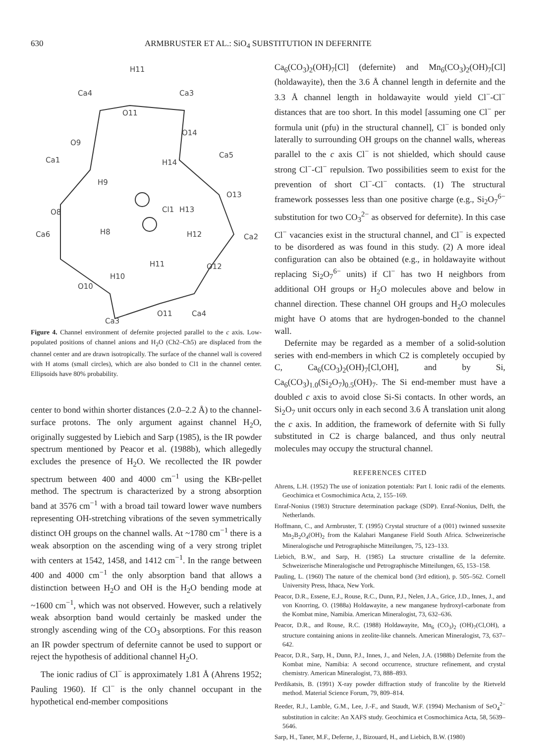630 ARMBRUSTER ET AL.: SiO<sub>4</sub> SUBSTITUTION IN DEFERNITE
H11
Ca4
Ca3
O11
O14
O9
Ca1
H14
Ca5
H9
O13
Cl1
H13
O8
Ca6
H8
H12
Ca2
H11
O12
H10
O10
O11
Ca4
Ca3
Figure 4. Channel environment of defernite projected parallel to the c axis. Low-populated positions of channel anions and H<sub>2</sub>O (Ch2–Ch5) are displaced from the channel center and are drawn isotropically. The surface of the channel wall is covered with H atoms (small circles), which are also bonded to Cl1 in the channel center. Ellipsoids have 80% probability.
center to bond within shorter distances (2.0–2.2 Å) to the channel-surface protons. The only argument against channel H<sub>2</sub>O, originally suggested by Liebich and Sarp (1985), is the IR powder spectrum mentioned by Peacor et al. (1988b), which allegedly excludes the presence of H<sub>2</sub>O. We recollected the IR powder spectrum between 400 and 4000 cm<sup>−1</sup> using the KBr-pellet method. The spectrum is characterized by a strong absorption band at 3576 cm<sup>−1</sup> with a broad tail toward lower wave numbers representing OH-stretching vibrations of the seven symmetrically distinct OH groups on the channel walls. At ~1780 cm<sup>−1</sup> there is a weak absorption on the ascending wing of a very strong triplet with centers at 1542, 1458, and 1412 cm<sup>−1</sup>. In the range between 400 and 4000 cm<sup>−1</sup> the only absorption band that allows a distinction between H<sub>2</sub>O and OH is the H<sub>2</sub>O bending mode at ~1600 cm<sup>−1</sup>, which was not observed. However, such a relatively weak absorption band would certainly be masked under the strongly ascending wing of the CO<sub>3</sub> absorptions. For this reason an IR powder spectrum of defernite cannot be used to support or reject the hypothesis of additional channel H<sub>2</sub>O.
The ionic radius of Cl<sup>−</sup> is approximately 1.81 Å (Ahrens 1952; Pauling 1960). If Cl<sup>−</sup> is the only channel occupant in the hypothetical end-member compositions
Ca<sub>6</sub>(CO<sub>3</sub>)<sub>2</sub>(OH)<sub>7</sub>[Cl] (defernite) and Mn<sub>6</sub>(CO<sub>3</sub>)<sub>2</sub>(OH)<sub>7</sub>[Cl] (holdawayite), then the 3.6 Å channel length in defernite and the 3.3 Å channel length in holdawayite would yield Cl<sup>−</sup>-Cl<sup>−</sup> distances that are too short. In this model [assuming one Cl<sup>−</sup> per formula unit (pfu) in the structural channel], Cl<sup>−</sup> is bonded only laterally to surrounding OH groups on the channel walls, whereas parallel to the c axis Cl<sup>−</sup> is not shielded, which should cause strong Cl<sup>−</sup>-Cl<sup>−</sup> repulsion. Two possibilities seem to exist for the prevention of short Cl<sup>−</sup>-Cl<sup>−</sup> contacts. (1) The structural framework possesses less than one positive charge (e.g., Si<sub>2</sub>O<sub>7</sub><sup>6−</sup> substitution for two CO<sub>3</sub><sup>2−</sup> as observed for defernite). In this case Cl<sup>−</sup> vacancies exist in the structural channel, and Cl<sup>−</sup> is expected to be disordered as was found in this study. (2) A more ideal configuration can also be obtained (e.g., in holdawayite without replacing Si<sub>2</sub>O<sub>7</sub><sup>6−</sup> units) if Cl<sup>−</sup> has two H neighbors from additional OH groups or H<sub>2</sub>O molecules above and below in channel direction. These channel OH groups and H<sub>2</sub>O molecules might have O atoms that are hydrogen-bonded to the channel wall.
Defernite may be regarded as a member of a solid-solution series with end-members in which C2 is completely occupied by C, Ca<sub>6</sub>(CO<sub>3</sub>)<sub>2</sub>(OH)<sub>7</sub>[Cl,OH], and by Si, Ca<sub>6</sub>(CO<sub>3</sub>)<sub>1.0</sub>(Si<sub>2</sub>O<sub>7</sub>)<sub>0.5</sub>(OH)<sub>7</sub>. The Si end-member must have a doubled c axis to avoid close Si-Si contacts. In other words, an Si<sub>2</sub>O<sub>7</sub> unit occurs only in each second 3.6 Å translation unit along the c axis. In addition, the framework of defernite with Si fully substituted in C2 is charge balanced, and thus only neutral molecules may occupy the structural channel.
REFERENCES CITED
Ahrens, L.H. (1952) The use of ionization potentials: Part I. Ionic radii of the elements. Geochimica et Cosmochimica Acta, 2, 155–169.
Enraf-Nonius (1983) Structure determination package (SDP). Enraf-Nonius, Delft, the Netherlands.
Hoffmann, C., and Armbruster, T. (1995) Crystal structure of a (001) twinned sussexite Mn<sub>2</sub>B<sub>2</sub>O<sub>4</sub>(OH)<sub>2</sub> from the Kalahari Manganese Field South Africa. Schweizerische Mineralogische und Petrographische Mitteilungen, 75, 123–133.
Liebich, B.W., and Sarp, H. (1985) La structure cristalline de la defernite. Schweizerische Mineralogische und Petrographische Mitteilungen, 65, 153–158.
Pauling, L. (1960) The nature of the chemical bond (3rd edition), p. 505–562. Cornell University Press, Ithaca, New York.
Peacor, D.R., Essene, E.J., Rouse, R.C., Dunn, P.J., Nelen, J.A., Grice, J.D., Innes, J., and von Knorring, O. (1988a) Holdawayite, a new manganese hydroxyl-carbonate from the Kombat mine, Namibia. American Mineralogist, 73, 632–636.
Peacor, D.R., and Rouse, R.C. (1988) Holdawayite, Mn<sub>6</sub> (CO<sub>3</sub>)<sub>2</sub> (OH)<sub>7</sub>(Cl,OH), a structure containing anions in zeolite-like channels. American Mineralogist, 73, 637–642.
Peacor, D.R., Sarp, H., Dunn, P.J., Innes, J., and Nelen, J.A. (1988b) Defernite from the Kombat mine, Namibia: A second occurrence, structure refinement, and crystal chemistry. American Mineralogist, 73, 888–893.
Perdikatsis, B. (1991) X-ray powder diffraction study of francolite by the Rietveld method. Material Science Forum, 79, 809–814.
Reeder, R.J., Lamble, G.M., Lee, J.-F., and Staudt, W.F. (1994) Mechanism of SeO<sub>4</sub><sup>2−</sup> substitution in calcite: An XAFS study. Geochimica et Cosmochimica Acta, 58, 5639–5646.
Sarp, H., Taner, M.F., Deferne, J., Bizouard, H., and Liebich, B.W. (1980)